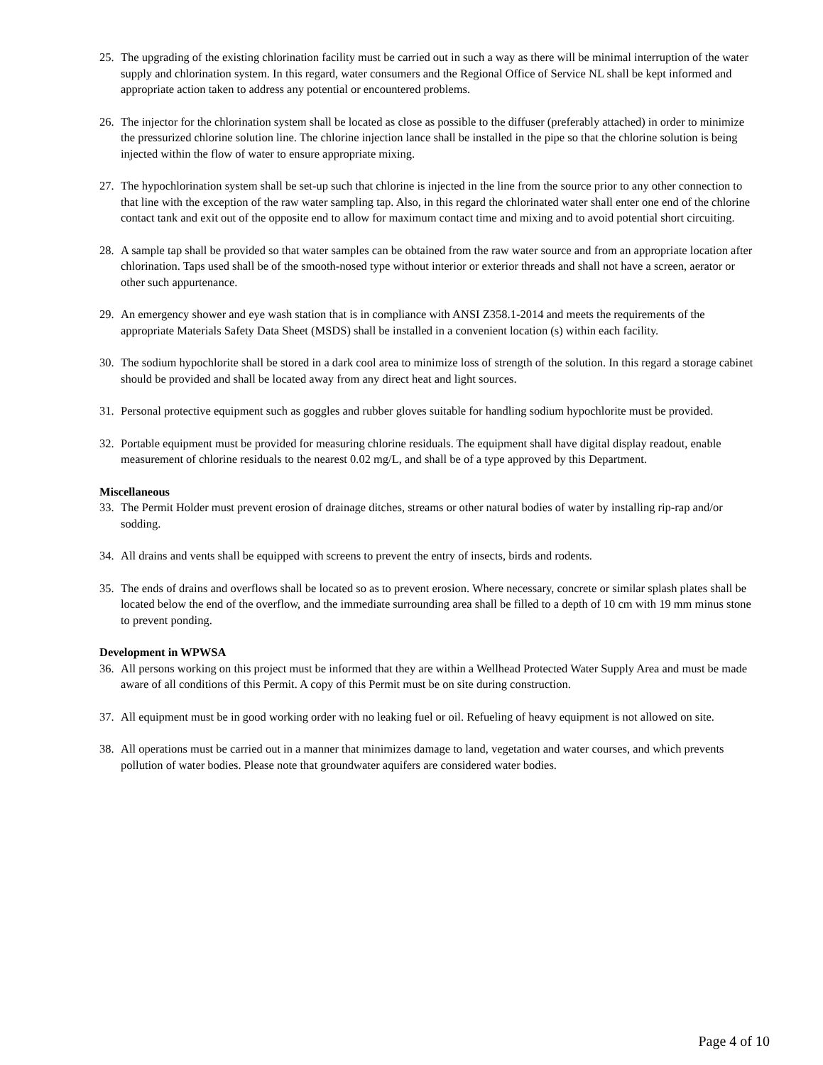25. The upgrading of the existing chlorination facility must be carried out in such a way as there will be minimal interruption of the water supply and chlorination system. In this regard, water consumers and the Regional Office of Service NL shall be kept informed and appropriate action taken to address any potential or encountered problems.
26. The injector for the chlorination system shall be located as close as possible to the diffuser (preferably attached) in order to minimize the pressurized chlorine solution line. The chlorine injection lance shall be installed in the pipe so that the chlorine solution is being injected within the flow of water to ensure appropriate mixing.
27. The hypochlorination system shall be set-up such that chlorine is injected in the line from the source prior to any other connection to that line with the exception of the raw water sampling tap. Also, in this regard the chlorinated water shall enter one end of the chlorine contact tank and exit out of the opposite end to allow for maximum contact time and mixing and to avoid potential short circuiting.
28. A sample tap shall be provided so that water samples can be obtained from the raw water source and from an appropriate location after chlorination. Taps used shall be of the smooth-nosed type without interior or exterior threads and shall not have a screen, aerator or other such appurtenance.
29. An emergency shower and eye wash station that is in compliance with ANSI Z358.1-2014 and meets the requirements of the appropriate Materials Safety Data Sheet (MSDS) shall be installed in a convenient location (s) within each facility.
30. The sodium hypochlorite shall be stored in a dark cool area to minimize loss of strength of the solution. In this regard a storage cabinet should be provided and shall be located away from any direct heat and light sources.
31. Personal protective equipment such as goggles and rubber gloves suitable for handling sodium hypochlorite must be provided.
32. Portable equipment must be provided for measuring chlorine residuals. The equipment shall have digital display readout, enable measurement of chlorine residuals to the nearest 0.02 mg/L, and shall be of a type approved by this Department.
Miscellaneous
33. The Permit Holder must prevent erosion of drainage ditches, streams or other natural bodies of water by installing rip-rap and/or sodding.
34. All drains and vents shall be equipped with screens to prevent the entry of insects, birds and rodents.
35. The ends of drains and overflows shall be located so as to prevent erosion. Where necessary, concrete or similar splash plates shall be located below the end of the overflow, and the immediate surrounding area shall be filled to a depth of 10 cm with 19 mm minus stone to prevent ponding.
Development in WPWSA
36. All persons working on this project must be informed that they are within a Wellhead Protected Water Supply Area and must be made aware of all conditions of this Permit. A copy of this Permit must be on site during construction.
37. All equipment must be in good working order with no leaking fuel or oil. Refueling of heavy equipment is not allowed on site.
38. All operations must be carried out in a manner that minimizes damage to land, vegetation and water courses, and which prevents pollution of water bodies. Please note that groundwater aquifers are considered water bodies.
Page 4 of 10